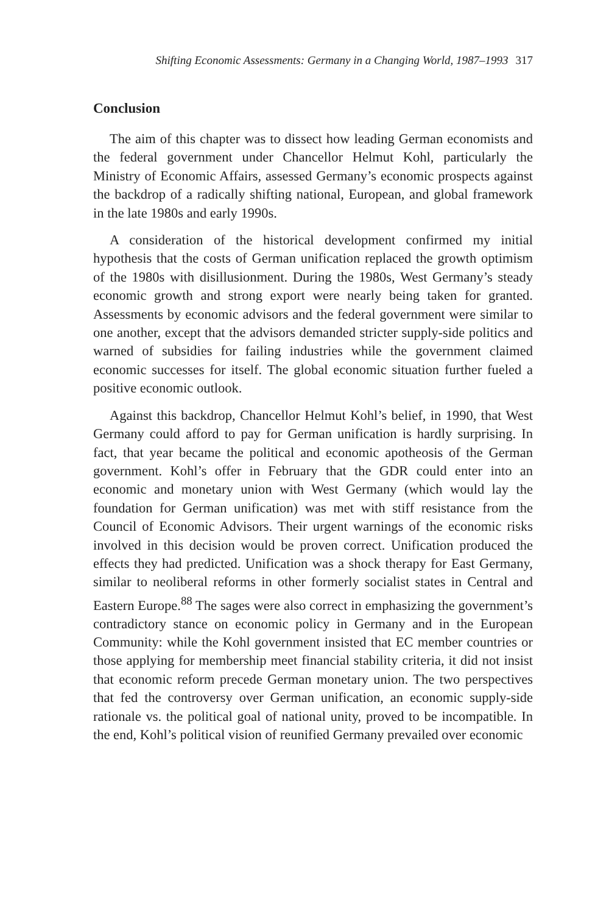Shifting Economic Assessments: Germany in a Changing World, 1987–1993 317
Conclusion
The aim of this chapter was to dissect how leading German economists and the federal government under Chancellor Helmut Kohl, particularly the Ministry of Economic Affairs, assessed Germany’s economic prospects against the backdrop of a radically shifting national, European, and global framework in the late 1980s and early 1990s.
A consideration of the historical development confirmed my initial hypothesis that the costs of German unification replaced the growth optimism of the 1980s with disillusionment. During the 1980s, West Germany’s steady economic growth and strong export were nearly being taken for granted. Assessments by economic advisors and the federal government were similar to one another, except that the advisors demanded stricter supply-side politics and warned of subsidies for failing industries while the government claimed economic successes for itself. The global economic situation further fueled a positive economic outlook.
Against this backdrop, Chancellor Helmut Kohl’s belief, in 1990, that West Germany could afford to pay for German unification is hardly surprising. In fact, that year became the political and economic apotheosis of the German government. Kohl’s offer in February that the GDR could enter into an economic and monetary union with West Germany (which would lay the foundation for German unification) was met with stiff resistance from the Council of Economic Advisors. Their urgent warnings of the economic risks involved in this decision would be proven correct. Unification produced the effects they had predicted. Unification was a shock therapy for East Germany, similar to neoliberal reforms in other formerly socialist states in Central and Eastern Europe.<sup>88</sup> The sages were also correct in emphasizing the government’s contradictory stance on economic policy in Germany and in the European Community: while the Kohl government insisted that EC member countries or those applying for membership meet financial stability criteria, it did not insist that economic reform precede German monetary union. The two perspectives that fed the controversy over German unification, an economic supply-side rationale vs. the political goal of national unity, proved to be incompatible. In the end, Kohl’s political vision of reunified Germany prevailed over economic